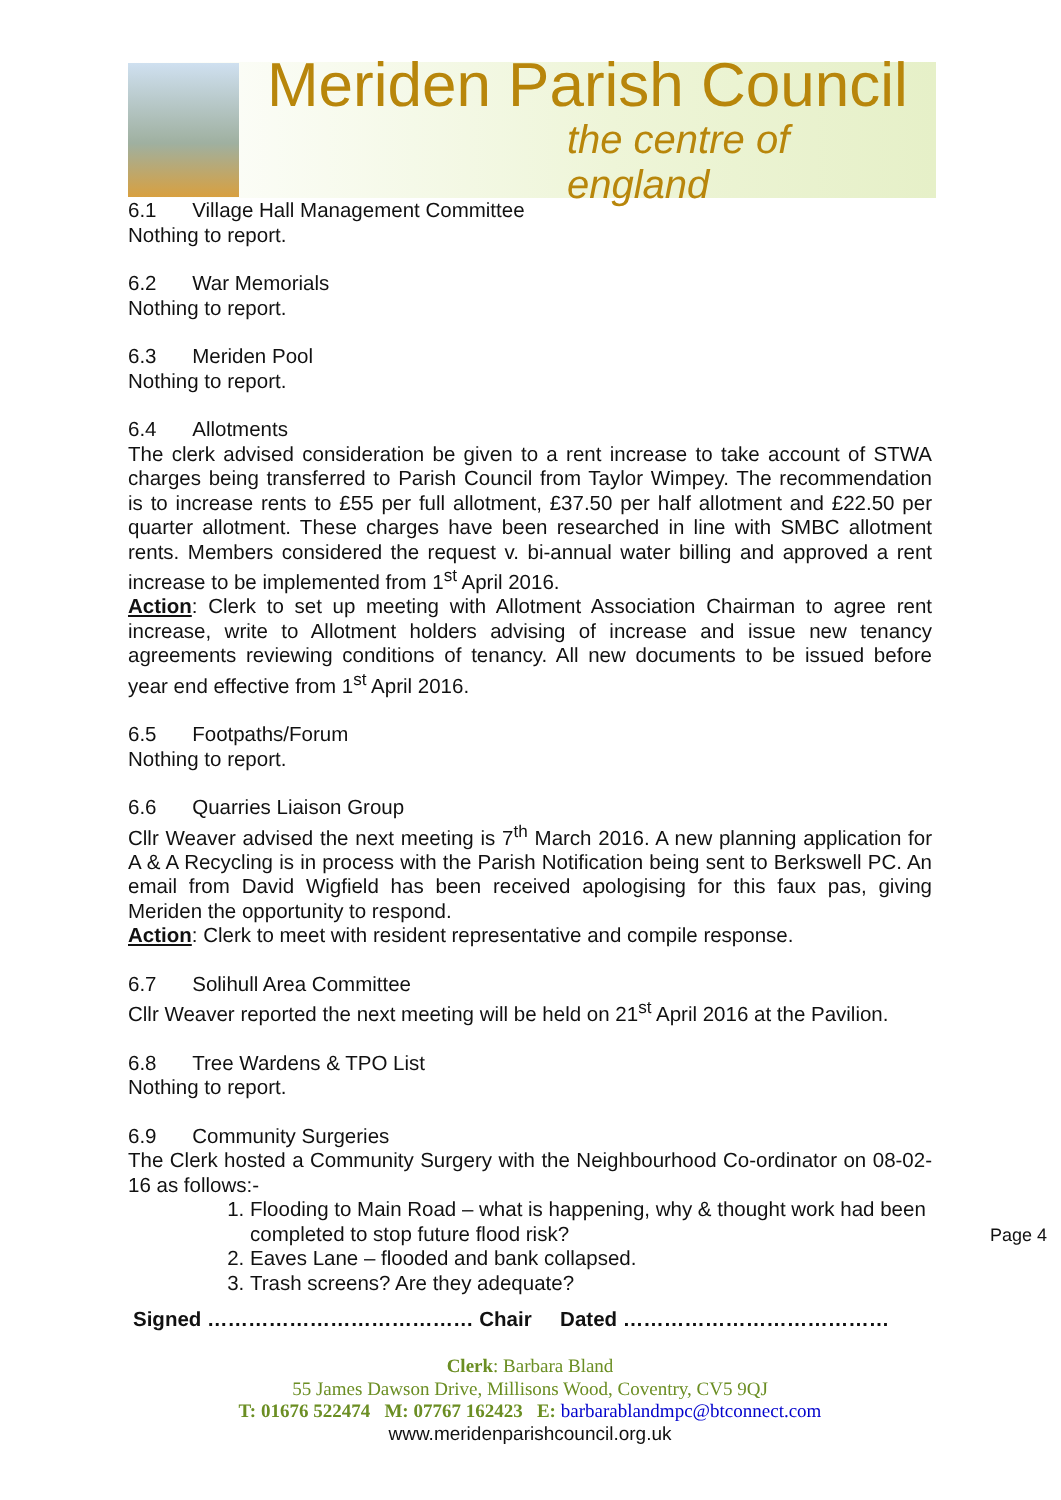Meriden Parish Council
the centre of england
6.1 Village Hall Management Committee
Nothing to report.
6.2 War Memorials
Nothing to report.
6.3 Meriden Pool
Nothing to report.
6.4 Allotments
The clerk advised consideration be given to a rent increase to take account of STWA charges being transferred to Parish Council from Taylor Wimpey. The recommendation is to increase rents to £55 per full allotment, £37.50 per half allotment and £22.50 per quarter allotment. These charges have been researched in line with SMBC allotment rents. Members considered the request v. bi-annual water billing and approved a rent increase to be implemented from 1<sup>st</sup> April 2016.
Action: Clerk to set up meeting with Allotment Association Chairman to agree rent increase, write to Allotment holders advising of increase and issue new tenancy agreements reviewing conditions of tenancy. All new documents to be issued before year end effective from 1<sup>st</sup> April 2016.
6.5 Footpaths/Forum
Nothing to report.
6.6 Quarries Liaison Group
Cllr Weaver advised the next meeting is 7<sup>th</sup> March 2016. A new planning application for A & A Recycling is in process with the Parish Notification being sent to Berkswell PC. An email from David Wigfield has been received apologising for this faux pas, giving Meriden the opportunity to respond.
Action: Clerk to meet with resident representative and compile response.
6.7 Solihull Area Committee
Cllr Weaver reported the next meeting will be held on 21<sup>st</sup> April 2016 at the Pavilion.
6.8 Tree Wardens & TPO List
Nothing to report.
6.9 Community Surgeries
The Clerk hosted a Community Surgery with the Neighbourhood Co-ordinator on 08-02-16 as follows:-
1. Flooding to Main Road – what is happening, why & thought work had been completed to stop future flood risk?
2. Eaves Lane – flooded and bank collapsed.
3. Trash screens? Are they adequate?
Signed ………………………………… Chair Dated …………………………………
Clerk: Barbara Bland
55 James Dawson Drive, Millisons Wood, Coventry, CV5 9QJ
T: 01676 522474 M: 07767 162423 E: barbarablandmpc@btconnect.com
www.meridenparishcouncil.org.uk
Page 4